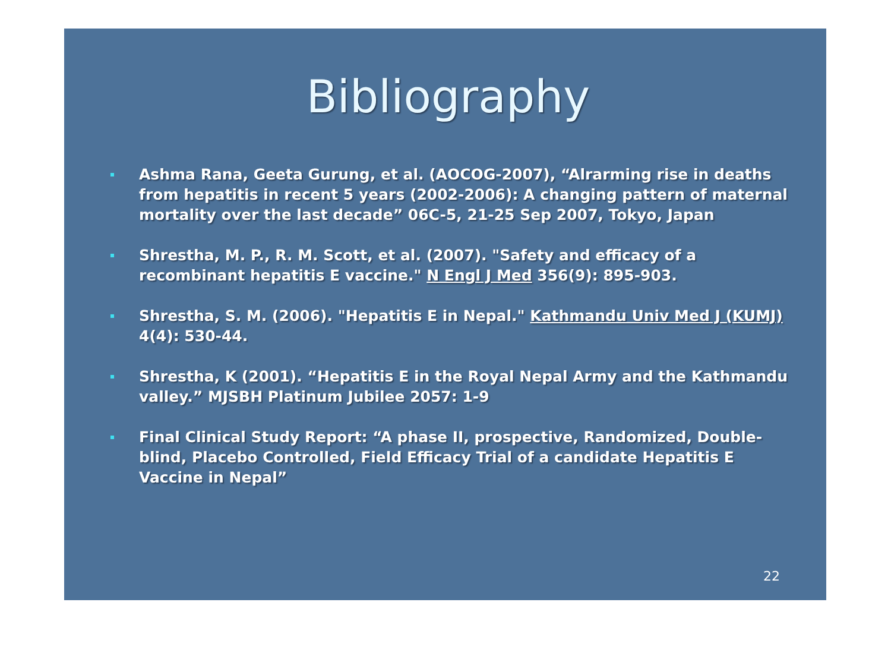Bibliography
Ashma Rana, Geeta Gurung, et al. (AOCOG-2007), “Alrarming rise in deaths from hepatitis in recent 5 years (2002-2006): A changing pattern of maternal mortality over the last decade” 06C-5, 21-25 Sep 2007, Tokyo, Japan
Shrestha, M. P., R. M. Scott, et al. (2007). "Safety and efficacy of a recombinant hepatitis E vaccine." N Engl J Med 356(9): 895-903.
Shrestha, S. M. (2006). "Hepatitis E in Nepal." Kathmandu Univ Med J (KUMJ) 4(4): 530-44.
Shrestha, K (2001). “Hepatitis E in the Royal Nepal Army and the Kathmandu valley.” MJSBH Platinum Jubilee 2057: 1-9
Final Clinical Study Report: “A phase II, prospective, Randomized, Double-blind, Placebo Controlled, Field Efficacy Trial of a candidate Hepatitis E Vaccine in Nepal”
22